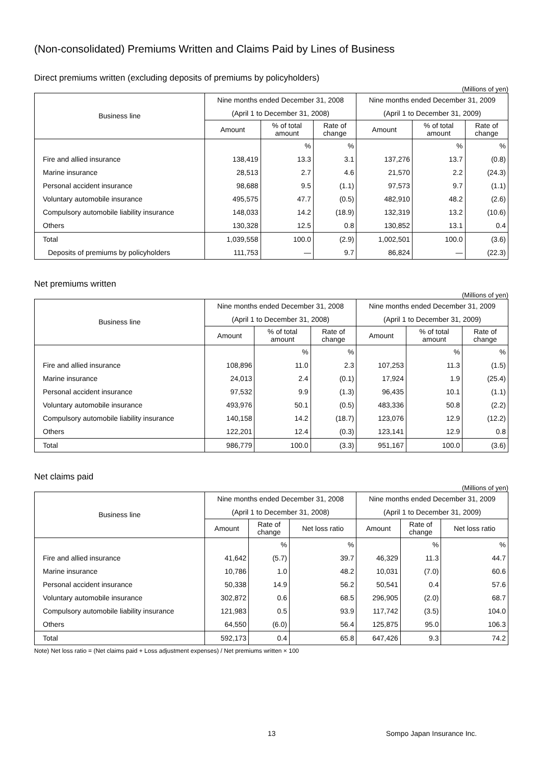(Non-consolidated) Premiums Written and Claims Paid by Lines of Business
Direct premiums written (excluding deposits of premiums by policyholders)
(Millions of yen)
| Business line | Nine months ended December 31, 2008 | | | Nine months ended December 31, 2009 | | |
| --- | --- | --- | --- | --- | --- | --- |
| | (April 1 to December 31, 2008) | | | (April 1 to December 31, 2009) | | |
| | Amount | % of total amount | Rate of change | Amount | % of total amount | Rate of change |
| | | % | % | | % | % |
| Fire and allied insurance | 138,419 | 13.3 | 3.1 | 137,276 | 13.7 | (0.8) |
| Marine insurance | 28,513 | 2.7 | 4.6 | 21,570 | 2.2 | (24.3) |
| Personal accident insurance | 98,688 | 9.5 | (1.1) | 97,573 | 9.7 | (1.1) |
| Voluntary automobile insurance | 495,575 | 47.7 | (0.5) | 482,910 | 48.2 | (2.6) |
| Compulsory automobile liability insurance | 148,033 | 14.2 | (18.9) | 132,319 | 13.2 | (10.6) |
| Others | 130,328 | 12.5 | 0.8 | 130,852 | 13.1 | 0.4 |
| Total | 1,039,558 | 100.0 | (2.9) | 1,002,501 | 100.0 | (3.6) |
| Deposits of premiums by policyholders | 111,753 | — | 9.7 | 86,824 | — | (22.3) |
Net premiums written
(Millions of yen)
| Business line | Nine months ended December 31, 2008 | | | Nine months ended December 31, 2009 | | |
| --- | --- | --- | --- | --- | --- | --- |
| | (April 1 to December 31, 2008) | | | (April 1 to December 31, 2009) | | |
| | Amount | % of total amount | Rate of change | Amount | % of total amount | Rate of change |
| | | % | % | | % | % |
| Fire and allied insurance | 108,896 | 11.0 | 2.3 | 107,253 | 11.3 | (1.5) |
| Marine insurance | 24,013 | 2.4 | (0.1) | 17,924 | 1.9 | (25.4) |
| Personal accident insurance | 97,532 | 9.9 | (1.3) | 96,435 | 10.1 | (1.1) |
| Voluntary automobile insurance | 493,976 | 50.1 | (0.5) | 483,336 | 50.8 | (2.2) |
| Compulsory automobile liability insurance | 140,158 | 14.2 | (18.7) | 123,076 | 12.9 | (12.2) |
| Others | 122,201 | 12.4 | (0.3) | 123,141 | 12.9 | 0.8 |
| Total | 986,779 | 100.0 | (3.3) | 951,167 | 100.0 | (3.6) |
Net claims paid
(Millions of yen)
| Business line | Nine months ended December 31, 2008 | | | Nine months ended December 31, 2009 | | |
| --- | --- | --- | --- | --- | --- | --- |
| | (April 1 to December 31, 2008) | | | (April 1 to December 31, 2009) | | |
| | Amount | Rate of change | Net loss ratio | Amount | Rate of change | Net loss ratio |
| | | % | % | | % | % |
| Fire and allied insurance | 41,642 | (5.7) | 39.7 | 46,329 | 11.3 | 44.7 |
| Marine insurance | 10,786 | 1.0 | 48.2 | 10,031 | (7.0) | 60.6 |
| Personal accident insurance | 50,338 | 14.9 | 56.2 | 50,541 | 0.4 | 57.6 |
| Voluntary automobile insurance | 302,872 | 0.6 | 68.5 | 296,905 | (2.0) | 68.7 |
| Compulsory automobile liability insurance | 121,983 | 0.5 | 93.9 | 117,742 | (3.5) | 104.0 |
| Others | 64,550 | (6.0) | 56.4 | 125,875 | 95.0 | 106.3 |
| Total | 592,173 | 0.4 | 65.8 | 647,426 | 9.3 | 74.2 |
Note) Net loss ratio = (Net claims paid + Loss adjustment expenses) / Net premiums written × 100
13 Sompo Japan Insurance Inc.